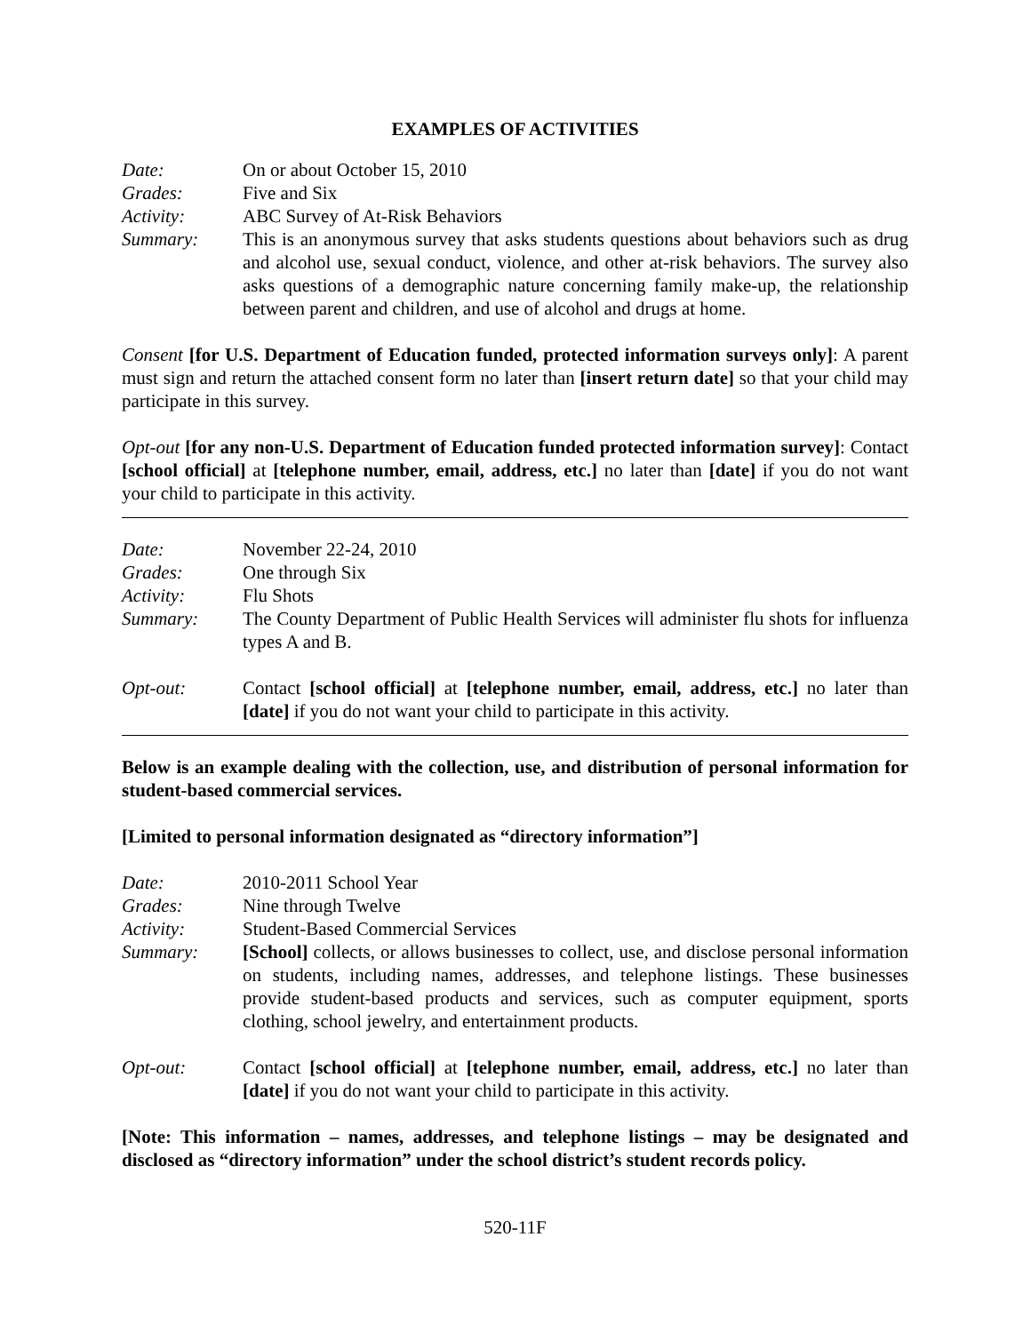EXAMPLES OF ACTIVITIES
Date: On or about October 15, 2010
Grades: Five and Six
Activity: ABC Survey of At-Risk Behaviors
Summary: This is an anonymous survey that asks students questions about behaviors such as drug and alcohol use, sexual conduct, violence, and other at-risk behaviors. The survey also asks questions of a demographic nature concerning family make-up, the relationship between parent and children, and use of alcohol and drugs at home.
Consent [for U.S. Department of Education funded, protected information surveys only]: A parent must sign and return the attached consent form no later than [insert return date] so that your child may participate in this survey.
Opt-out [for any non-U.S. Department of Education funded protected information survey]: Contact [school official] at [telephone number, email, address, etc.] no later than [date] if you do not want your child to participate in this activity.
Date: November 22-24, 2010
Grades: One through Six
Activity: Flu Shots
Summary: The County Department of Public Health Services will administer flu shots for influenza types A and B.
Opt-out: Contact [school official] at [telephone number, email, address, etc.] no later than [date] if you do not want your child to participate in this activity.
Below is an example dealing with the collection, use, and distribution of personal information for student-based commercial services.
[Limited to personal information designated as “directory information”]
Date: 2010-2011 School Year
Grades: Nine through Twelve
Activity: Student-Based Commercial Services
Summary: [School] collects, or allows businesses to collect, use, and disclose personal information on students, including names, addresses, and telephone listings. These businesses provide student-based products and services, such as computer equipment, sports clothing, school jewelry, and entertainment products.
Opt-out: Contact [school official] at [telephone number, email, address, etc.] no later than [date] if you do not want your child to participate in this activity.
[Note: This information – names, addresses, and telephone listings – may be designated and disclosed as “directory information” under the school district’s student records policy.
520-11F